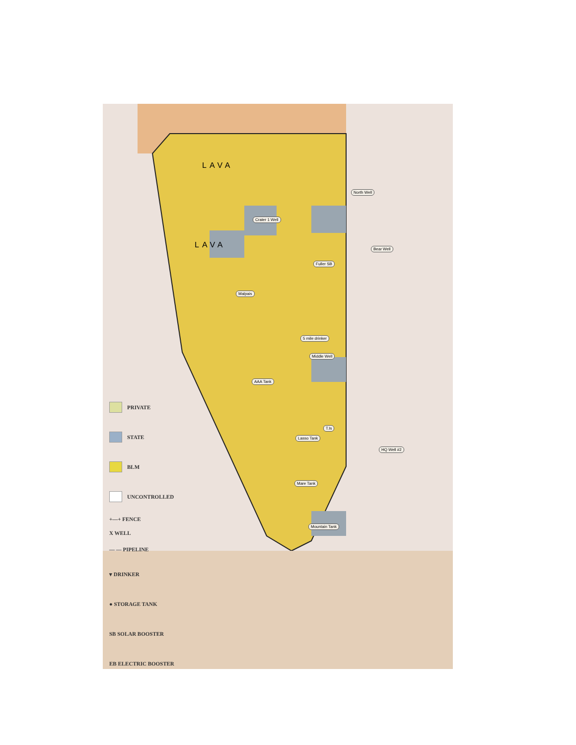Crater 1 Well
North Well
Bear Well
Fuller SB
Malpais
5 mile drinker
Middle Well
AAA Tank
T.Is
Lasso Tank
HQ Well #2
Mare Tank
Mountain Tank
LAVA
LAVA
PRIVATE
STATE
BLM
UNCONTROLLED
+—+ FENCE
X WELL
— — PIPELINE
▾ DRINKER
● STORAGE TANK
SB SOLAR BOOSTER
EB ELECTRIC BOOSTER